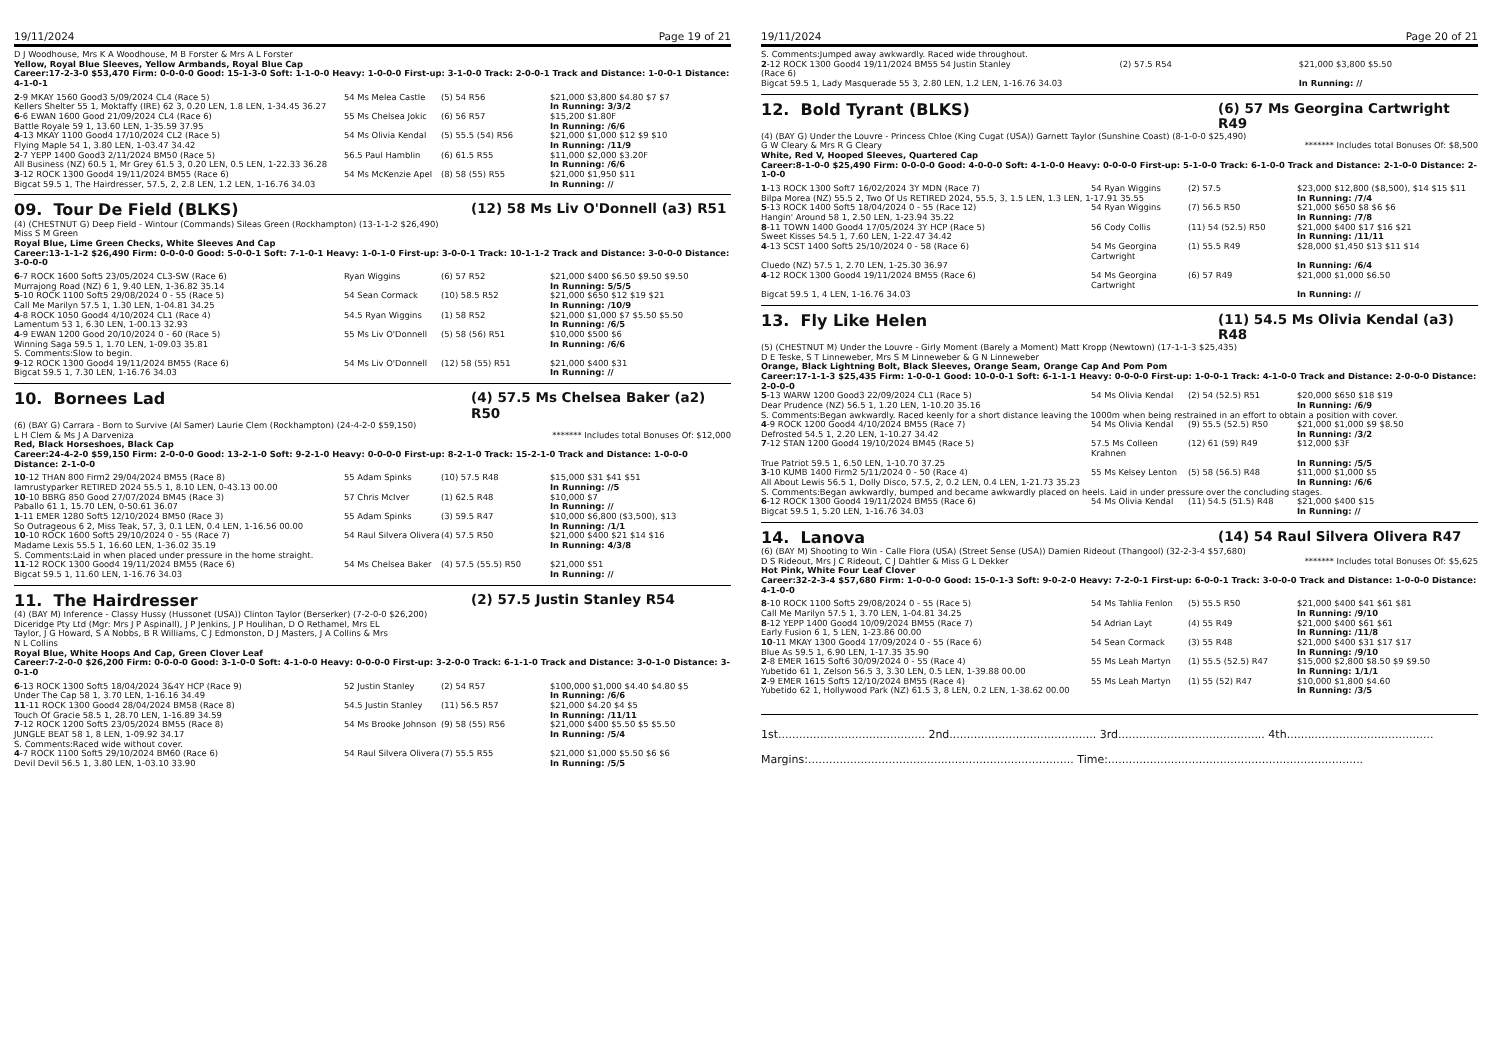19/11/2024 Page 19 of 21
D J Woodhouse, Mrs K A Woodhouse, M B Forster & Mrs A L Forster
Yellow, Royal Blue Sleeves, Yellow Armbands, Royal Blue Cap
Career:17-2-3-0 $53,470 Firm: 0-0-0-0 Good: 15-1-3-0 Soft: 1-1-0-0 Heavy: 1-0-0-0 First-up: 3-1-0-0 Track: 2-0-0-1 Track and Distance: 1-0-0-1 Distance: 4-1-0-1
| 2 -9 MKAY 1560 Good3 5/09/2024 CL4 (Race 5) | 54 Ms Melea Castle | (5) 54 R56 | $21,000 $3,800 $4.80 $7 $7 |
| Kellers Shelter 55 1, Moktaffy (IRE) 62 3, 0.20 LEN, 1.8 LEN, 1-34.45 36.27 | | | In Running: 3/3/2 |
| 6 -6 EWAN 1600 Good 21/09/2024 CL4 (Race 6) | 55 Ms Chelsea Jokic | (6) 56 R57 | $15,200 $1.80F |
| Battle Royale 59 1, 13.60 LEN, 1-35.59 37.95 | | | In Running: /6/6 |
| 4 -13 MKAY 1100 Good4 17/10/2024 CL2 (Race 5) | 54 Ms Olivia Kendal | (5) 55.5 (54) R56 | $21,000 $1,000 $12 $9 $10 |
| Flying Maple 54 1, 3.80 LEN, 1-03.47 34.42 | | | In Running: /11/9 |
| 2 -7 YEPP 1400 Good3 2/11/2024 BM50 (Race 5) | 56.5 Paul Hamblin | (6) 61.5 R55 | $11,000 $2,000 $3.20F |
| All Business (NZ) 60.5 1, Mr Grey 61.5 3, 0.20 LEN, 0.5 LEN, 1-22.33 36.28 | | | In Running: /6/6 |
| 3 -12 ROCK 1300 Good4 19/11/2024 BM55 (Race 6) | 54 Ms McKenzie Apel | (8) 58 (55) R55 | $21,000 $1,950 $11 |
| Bigcat 59.5 1, The Hairdresser, 57.5, 2, 2.8 LEN, 1.2 LEN, 1-16.76 34.03 | | | In Running: // |
09. Tour De Field (BLKS)
(12) 58 Ms Liv O'Donnell (a3) R51
(4) (CHESTNUT G) Deep Field - Wintour (Commands) Sileas Green (Rockhampton) (13-1-1-2 $26,490)
Miss S M Green
Royal Blue, Lime Green Checks, White Sleeves And Cap
Career:13-1-1-2 $26,490 Firm: 0-0-0-0 Good: 5-0-0-1 Soft: 7-1-0-1 Heavy: 1-0-1-0 First-up: 3-0-0-1 Track: 10-1-1-2 Track and Distance: 3-0-0-0 Distance: 3-0-0-0
| 6 -7 ROCK 1600 Soft5 23/05/2024 CL3-SW (Race 6) | Ryan Wiggins | (6) 57 R52 | $21,000 $400 $6.50 $9.50 $9.50 |
| Murrajong Road (NZ) 6 1, 9.40 LEN, 1-36.82 35.14 | | | In Running: 5/5/5 |
| 5 -10 ROCK 1100 Soft5 29/08/2024 0 - 55 (Race 5) | 54 Sean Cormack | (10) 58.5 R52 | $21,000 $650 $12 $19 $21 |
| Call Me Marilyn 57.5 1, 1.30 LEN, 1-04.81 34.25 | | | In Running: /10/9 |
| 4 -8 ROCK 1050 Good4 4/10/2024 CL1 (Race 4) | 54.5 Ryan Wiggins | (1) 58 R52 | $21,000 $1,000 $7 $5.50 $5.50 |
| Lamentum 53 1, 6.30 LEN, 1-00.13 32.93 | | | In Running: /6/5 |
| 4 -9 EWAN 1200 Good 20/10/2024 0 - 60 (Race 5) | 55 Ms Liv O'Donnell | (5) 58 (56) R51 | $10,000 $500 $6 |
| Winning Saga 59.5 1, 1.70 LEN, 1-09.03 35.81 | | | In Running: /6/6 |
| S. Comments:Slow to begin. | | | |
| 9 -12 ROCK 1300 Good4 19/11/2024 BM55 (Race 6) | 54 Ms Liv O'Donnell | (12) 58 (55) R51 | $21,000 $400 $31 |
| Bigcat 59.5 1, 7.30 LEN, 1-16.76 34.03 | | | In Running: // |
10. Bornees Lad
(4) 57.5 Ms Chelsea Baker (a2) R50
(6) (BAY G) Carrara - Born to Survive (Al Samer) Laurie Clem (Rockhampton) (24-4-2-0 $59,150)
L H Clem & Ms J A Darveniza ******* Includes total Bonuses Of: $12,000
Red, Black Horseshoes, Black Cap
Career:24-4-2-0 $59,150 Firm: 2-0-0-0 Good: 13-2-1-0 Soft: 9-2-1-0 Heavy: 0-0-0-0 First-up: 8-2-1-0 Track: 15-2-1-0 Track and Distance: 1-0-0-0 Distance: 2-1-0-0
| 10 -12 THAN 800 Firm2 29/04/2024 BM55 (Race 8) | 55 Adam Spinks | (10) 57.5 R48 | $15,000 $31 $41 $51 |
| Iamrustyparker RETIRED 2024 55.5 1, 8.10 LEN, 0-43.13 00.00 | | | In Running: //5 |
| 10 -10 BBRG 850 Good 27/07/2024 BM45 (Race 3) | 57 Chris McIver | (1) 62.5 R48 | $10,000 $7 |
| Paballo 61 1, 15.70 LEN, 0-50.61 36.07 | | | In Running: // |
| 1 -11 EMER 1280 Soft5 12/10/2024 BM50 (Race 3) | 55 Adam Spinks | (3) 59.5 R47 | $10,000 $6,800 ($3,500), $13 |
| So Outrageous 6 2, Miss Teak, 57, 3, 0.1 LEN, 0.4 LEN, 1-16.56 00.00 | | | In Running: /1/1 |
| 10 -10 ROCK 1600 Soft5 29/10/2024 0 - 55 (Race 7) | 54 Raul Silvera Olivera | (4) 57.5 R50 | $21,000 $400 $21 $14 $16 |
| Madame Lexis 55.5 1, 16.60 LEN, 1-36.02 35.19 | | | In Running: 4/3/8 |
| S. Comments:Laid in when placed under pressure in the home straight. | | | |
| 11 -12 ROCK 1300 Good4 19/11/2024 BM55 (Race 6) | 54 Ms Chelsea Baker | (4) 57.5 (55.5) R50 | $21,000 $51 |
| Bigcat 59.5 1, 11.60 LEN, 1-16.76 34.03 | | | In Running: // |
11. The Hairdresser
(2) 57.5 Justin Stanley R54
(4) (BAY M) Inference - Classy Hussy (Hussonet (USA)) Clinton Taylor (Berserker) (7-2-0-0 $26,200)
Diceridge Pty Ltd (Mgr: Mrs J P Aspinall), J P Jenkins, J P Houlihan, D O Rethamel, Mrs EL Taylor, J G Howard, S A Nobbs, B R Williams, C J Edmonston, D J Masters, J A Collins & Mrs N L Collins
Royal Blue, White Hoops And Cap, Green Clover Leaf
Career:7-2-0-0 $26,200 Firm: 0-0-0-0 Good: 3-1-0-0 Soft: 4-1-0-0 Heavy: 0-0-0-0 First-up: 3-2-0-0 Track: 6-1-1-0 Track and Distance: 3-0-1-0 Distance: 3-0-1-0
| 6 -13 ROCK 1300 Soft5 18/04/2024 3&4Y HCP (Race 9) | 52 Justin Stanley | (2) 54 R57 | $100,000 $1,000 $4.40 $4.80 $5 |
| Under The Cap 58 1, 3.70 LEN, 1-16.16 34.49 | | | In Running: /6/6 |
| 11 -11 ROCK 1300 Good4 28/04/2024 BM58 (Race 8) | 54.5 Justin Stanley | (11) 56.5 R57 | $21,000 $4.20 $4 $5 |
| Touch Of Gracie 58.5 1, 28.70 LEN, 1-16.89 34.59 | | | In Running: /11/11 |
| 7 -12 ROCK 1200 Soft5 23/05/2024 BM55 (Race 8) | 54 Ms Brooke Johnson | (9) 58 (55) R56 | $21,000 $400 $5.50 $5 $5.50 |
| JUNGLE BEAT 58 1, 8 LEN, 1-09.92 34.17 | | | In Running: /5/4 |
| S. Comments:Raced wide without cover. | | | |
| 4 -7 ROCK 1100 Soft5 29/10/2024 BM60 (Race 6) | 54 Raul Silvera Olivera | (7) 55.5 R55 | $21,000 $1,000 $5.50 $6 $6 |
| Devil Devil 56.5 1, 3.80 LEN, 1-03.10 33.90 | | | In Running: /5/5 |
19/11/2024 Page 20 of 21
| S. Comments:Jumped away awkwardly. Raced wide throughout. | | | |
| 2 -12 ROCK 1300 Good4 19/11/2024 BM55 (Race 6) | 54 Justin Stanley | (2) 57.5 R54 | $21,000 $3,800 $5.50 |
| Bigcat 59.5 1, Lady Masquerade 55 3, 2.80 LEN, 1.2 LEN, 1-16.76 34.03 | | | In Running: // |
12. Bold Tyrant (BLKS)
(6) 57 Ms Georgina Cartwright R49
(4) (BAY G) Under the Louvre - Princess Chloe (King Cugat (USA)) Garnett Taylor (Sunshine Coast) (8-1-0-0 $25,490)
G W Cleary & Mrs R G Cleary ******* Includes total Bonuses Of: $8,500
White, Red V, Hooped Sleeves, Quartered Cap
Career:8-1-0-0 $25,490 Firm: 0-0-0-0 Good: 4-0-0-0 Soft: 4-1-0-0 Heavy: 0-0-0-0 First-up: 5-1-0-0 Track: 6-1-0-0 Track and Distance: 2-1-0-0 Distance: 2-1-0-0
| 1 -13 ROCK 1300 Soft7 16/02/2024 3Y MDN (Race 7) | 54 Ryan Wiggins | (2) 57.5 | $23,000 $12,800 ($8,500), $14 $15 $11 |
| Bilpa Morea (NZ) 55.5 2, Two Of Us RETIRED 2024, 55.5, 3, 1.5 LEN, 1.3 LEN, 1-17.91 35.55 | | | In Running: /7/4 |
| 5 -13 ROCK 1400 Soft5 18/04/2024 0 - 55 (Race 12) | 54 Ryan Wiggins | (7) 56.5 R50 | $21,000 $650 $8 $6 $6 |
| Hangin' Around 58 1, 2.50 LEN, 1-23.94 35.22 | | | In Running: /7/8 |
| 8 -11 TOWN 1400 Good4 17/05/2024 3Y HCP (Race 5) | 56 Cody Collis | (11) 54 (52.5) R50 | $21,000 $400 $17 $16 $21 |
| Sweet Kisses 54.5 1, 7.60 LEN, 1-22.47 34.42 | | | In Running: /11/11 |
| 4 -13 SCST 1400 Soft5 25/10/2024 0 - 58 (Race 6) | 54 Ms Georgina Cartwright | (1) 55.5 R49 | $28,000 $1,450 $13 $11 $14 |
| Cluedo (NZ) 57.5 1, 2.70 LEN, 1-25.30 36.97 | | | In Running: /6/4 |
| 4 -12 ROCK 1300 Good4 19/11/2024 BM55 (Race 6) | 54 Ms Georgina Cartwright | (6) 57 R49 | $21,000 $1,000 $6.50 |
| Bigcat 59.5 1, 4 LEN, 1-16.76 34.03 | | | In Running: // |
13. Fly Like Helen
(11) 54.5 Ms Olivia Kendal (a3) R48
(5) (CHESTNUT M) Under the Louvre - Girly Moment (Barely a Moment) Matt Kropp (Newtown) (17-1-1-3 $25,435)
D E Teske, S T Linneweber, Mrs S M Linneweber & G N Linneweber
Orange, Black Lightning Bolt, Black Sleeves, Orange Seam, Orange Cap And Pom Pom
Career:17-1-1-3 $25,435 Firm: 1-0-0-1 Good: 10-0-0-1 Soft: 6-1-1-1 Heavy: 0-0-0-0 First-up: 1-0-0-1 Track: 4-1-0-0 Track and Distance: 2-0-0-0 Distance: 2-0-0-0
| 5 -13 WARW 1200 Good3 22/09/2024 CL1 (Race 5) | 54 Ms Olivia Kendal | (2) 54 (52.5) R51 | $20,000 $650 $18 $19 |
| Dear Prudence (NZ) 56.5 1, 1.20 LEN, 1-10.20 35.16 | | | In Running: /6/9 |
| S. Comments:Began awkwardly. Raced keenly for a short distance leaving the 1000m when being restrained in an effort to obtain a position with cover. | | | |
| 4 -9 ROCK 1200 Good4 4/10/2024 BM55 (Race 7) | 54 Ms Olivia Kendal | (9) 55.5 (52.5) R50 | $21,000 $1,000 $9 $8.50 |
| Defrosted 54.5 1, 2.20 LEN, 1-10.27 34.42 | | | In Running: /3/2 |
| 7 -12 STAN 1200 Good4 19/10/2024 BM45 (Race 5) | 57.5 Ms Colleen Krahnen | (12) 61 (59) R49 | $12,000 $3F |
| True Patriot 59.5 1, 6.50 LEN, 1-10.70 37.25 | | | In Running: /5/5 |
| 3 -10 KUMB 1400 Firm2 5/11/2024 0 - 50 (Race 4) | 55 Ms Kelsey Lenton | (5) 58 (56.5) R48 | $11,000 $1,000 $5 |
| All About Lewis 56.5 1, Dolly Disco, 57.5, 2, 0.2 LEN, 0.4 LEN, 1-21.73 35.23 | | | In Running: /6/6 |
| S. Comments:Began awkwardly, bumped and became awkwardly placed on heels. Laid in under pressure over the concluding stages. | | | |
| 6 -12 ROCK 1300 Good4 19/11/2024 BM55 (Race 6) | 54 Ms Olivia Kendal | (11) 54.5 (51.5) R48 | $21,000 $400 $15 |
| Bigcat 59.5 1, 5.20 LEN, 1-16.76 34.03 | | | In Running: // |
14. Lanova
(14) 54 Raul Silvera Olivera R47
(6) (BAY M) Shooting to Win - Calle Flora (USA) (Street Sense (USA)) Damien Rideout (Thangool) (32-2-3-4 $57,680)
D S Rideout, Mrs J C Rideout, C J Dahtler & Miss G L Dekker ******* Includes total Bonuses Of: $5,625
Hot Pink, White Four Leaf Clover
Career:32-2-3-4 $57,680 Firm: 1-0-0-0 Good: 15-0-1-3 Soft: 9-0-2-0 Heavy: 7-2-0-1 First-up: 6-0-0-1 Track: 3-0-0-0 Track and Distance: 1-0-0-0 Distance: 4-1-0-0
| 8 -10 ROCK 1100 Soft5 29/08/2024 0 - 55 (Race 5) | 54 Ms Tahlia Fenlon | (5) 55.5 R50 | $21,000 $400 $41 $61 $81 |
| Call Me Marilyn 57.5 1, 3.70 LEN, 1-04.81 34.25 | | | In Running: /9/10 |
| 8 -12 YEPP 1400 Good4 10/09/2024 BM55 (Race 7) | 54 Adrian Layt | (4) 55 R49 | $21,000 $400 $61 $61 |
| Early Fusion 6 1, 5 LEN, 1-23.86 00.00 | | | In Running: /11/8 |
| 10 -11 MKAY 1300 Good4 17/09/2024 0 - 55 (Race 6) | 54 Sean Cormack | (3) 55 R48 | $21,000 $400 $31 $17 $17 |
| Blue As 59.5 1, 6.90 LEN, 1-17.35 35.90 | | | In Running: /9/10 |
| 2 -8 EMER 1615 Soft6 30/09/2024 0 - 55 (Race 4) | 55 Ms Leah Martyn | (1) 55.5 (52.5) R47 | $15,000 $2,800 $8.50 $9 $9.50 |
| Yubetido 61 1, Zelson 56.5 3, 3.30 LEN, 0.5 LEN, 1-39.88 00.00 | | | In Running: 1/1/1 |
| 2 -9 EMER 1615 Soft5 12/10/2024 BM55 (Race 4) | 55 Ms Leah Martyn | (1) 55 (52) R47 | $10,000 $1,800 $4.60 |
| Yubetido 62 1, Hollywood Park (NZ) 61.5 3, 8 LEN, 0.2 LEN, 1-38.62 00.00 | | | In Running: /3/5 |
1st.......................................... 2nd.......................................... 3rd.......................................... 4th..........................................
Margins:............................................................................ Time:.........................................................................